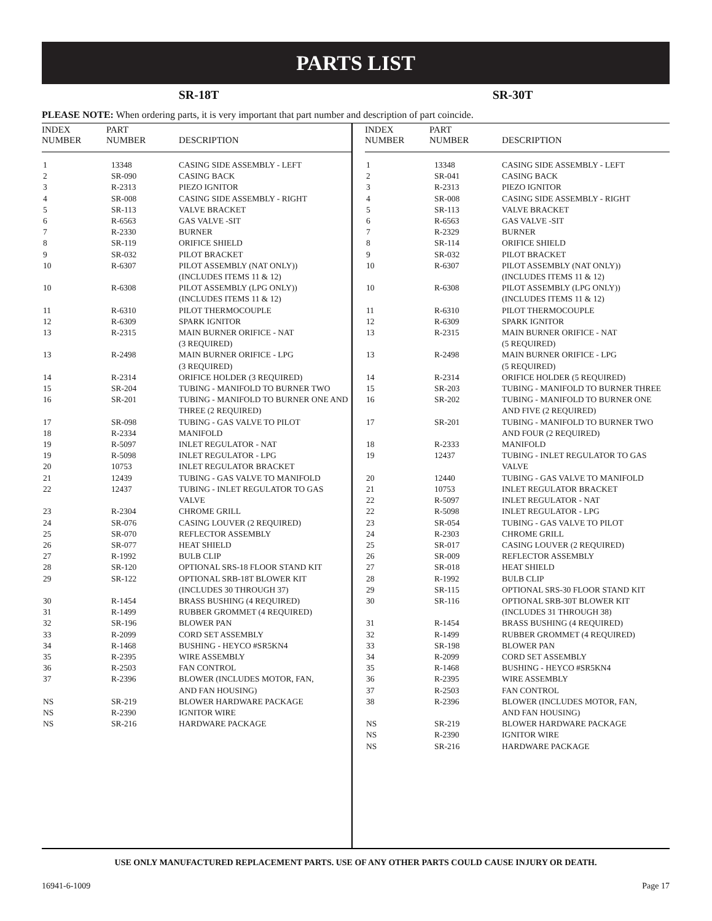PARTS LIST
SR-18T SR-30T
PLEASE NOTE: When ordering parts, it is very important that part number and description of part coincide.
| INDEX NUMBER | PART NUMBER | DESCRIPTION |
| --- | --- | --- |
| 1 | 13348 | CASING SIDE ASSEMBLY - LEFT |
| 2 | SR-090 | CASING BACK |
| 3 | R-2313 | PIEZO IGNITOR |
| 4 | SR-008 | CASING SIDE ASSEMBLY - RIGHT |
| 5 | SR-113 | VALVE BRACKET |
| 6 | R-6563 | GAS VALVE -SIT |
| 7 | R-2330 | BURNER |
| 8 | SR-119 | ORIFICE SHIELD |
| 9 | SR-032 | PILOT BRACKET |
| 10 | R-6307 | PILOT ASSEMBLY (NAT ONLY)) (INCLUDES ITEMS 11 & 12) |
| 10 | R-6308 | PILOT ASSEMBLY (LPG ONLY)) (INCLUDES ITEMS 11 & 12) |
| 11 | R-6310 | PILOT THERMOCOUPLE |
| 12 | R-6309 | SPARK IGNITOR |
| 13 | R-2315 | MAIN BURNER ORIFICE - NAT (3 REQUIRED) |
| 13 | R-2498 | MAIN BURNER ORIFICE - LPG (3 REQUIRED) |
| 14 | R-2314 | ORIFICE HOLDER (3 REQUIRED) |
| 15 | SR-204 | TUBING - MANIFOLD TO BURNER TWO |
| 16 | SR-201 | TUBING - MANIFOLD TO BURNER ONE AND THREE (2 REQUIRED) |
| 17 | SR-098 | TUBING - GAS VALVE TO PILOT |
| 18 | R-2334 | MANIFOLD |
| 19 | R-5097 | INLET REGULATOR - NAT |
| 19 | R-5098 | INLET REGULATOR - LPG |
| 20 | 10753 | INLET REGULATOR BRACKET |
| 21 | 12439 | TUBING - GAS VALVE TO MANIFOLD |
| 22 | 12437 | TUBING - INLET REGULATOR TO GAS VALVE |
| 23 | R-2304 | CHROME GRILL |
| 24 | SR-076 | CASING LOUVER (2 REQUIRED) |
| 25 | SR-070 | REFLECTOR ASSEMBLY |
| 26 | SR-077 | HEAT SHIELD |
| 27 | R-1992 | BULB CLIP |
| 28 | SR-120 | OPTIONAL SRS-18 FLOOR STAND KIT |
| 29 | SR-122 | OPTIONAL SRB-18T BLOWER KIT (INCLUDES 30 THROUGH 37) |
| 30 | R-1454 | BRASS BUSHING (4 REQUIRED) |
| 31 | R-1499 | RUBBER GROMMET (4 REQUIRED) |
| 32 | SR-196 | BLOWER PAN |
| 33 | R-2099 | CORD SET ASSEMBLY |
| 34 | R-1468 | BUSHING - HEYCO #SR5KN4 |
| 35 | R-2395 | WIRE ASSEMBLY |
| 36 | R-2503 | FAN CONTROL |
| 37 | R-2396 | BLOWER (INCLUDES MOTOR, FAN, AND FAN HOUSING) |
| NS | SR-219 | BLOWER HARDWARE PACKAGE |
| NS | R-2390 | IGNITOR WIRE |
| NS | SR-216 | HARDWARE PACKAGE |
| INDEX NUMBER | PART NUMBER | DESCRIPTION |
| --- | --- | --- |
| 1 | 13348 | CASING SIDE ASSEMBLY - LEFT |
| 2 | SR-041 | CASING BACK |
| 3 | R-2313 | PIEZO IGNITOR |
| 4 | SR-008 | CASING SIDE ASSEMBLY - RIGHT |
| 5 | SR-113 | VALVE BRACKET |
| 6 | R-6563 | GAS VALVE -SIT |
| 7 | R-2329 | BURNER |
| 8 | SR-114 | ORIFICE SHIELD |
| 9 | SR-032 | PILOT BRACKET |
| 10 | R-6307 | PILOT ASSEMBLY (NAT ONLY)) (INCLUDES ITEMS 11 & 12) |
| 10 | R-6308 | PILOT ASSEMBLY (LPG ONLY)) (INCLUDES ITEMS 11 & 12) |
| 11 | R-6310 | PILOT THERMOCOUPLE |
| 12 | R-6309 | SPARK IGNITOR |
| 13 | R-2315 | MAIN BURNER ORIFICE - NAT (5 REQUIRED) |
| 13 | R-2498 | MAIN BURNER ORIFICE - LPG (5 REQUIRED) |
| 14 | R-2314 | ORIFICE HOLDER (5 REQUIRED) |
| 15 | SR-203 | TUBING - MANIFOLD TO BURNER THREE |
| 16 | SR-202 | TUBING - MANIFOLD TO BURNER ONE AND FIVE (2 REQUIRED) |
| 17 | SR-201 | TUBING - MANIFOLD TO BURNER TWO AND FOUR (2 REQUIRED) |
| 18 | R-2333 | MANIFOLD |
| 19 | 12437 | TUBING - INLET REGULATOR TO GAS VALVE |
| 20 | 12440 | TUBING - GAS VALVE TO MANIFOLD |
| 21 | 10753 | INLET REGULATOR BRACKET |
| 22 | R-5097 | INLET REGULATOR - NAT |
| 22 | R-5098 | INLET REGULATOR - LPG |
| 23 | SR-054 | TUBING - GAS VALVE TO PILOT |
| 24 | R-2303 | CHROME GRILL |
| 25 | SR-017 | CASING LOUVER (2 REQUIRED) |
| 26 | SR-009 | REFLECTOR ASSEMBLY |
| 27 | SR-018 | HEAT SHIELD |
| 28 | R-1992 | BULB CLIP |
| 29 | SR-115 | OPTIONAL SRS-30 FLOOR STAND KIT |
| 30 | SR-116 | OPTIONAL SRB-30T BLOWER KIT (INCLUDES 31 THROUGH 38) |
| 31 | R-1454 | BRASS BUSHING (4 REQUIRED) |
| 32 | R-1499 | RUBBER GROMMET (4 REQUIRED) |
| 33 | SR-198 | BLOWER PAN |
| 34 | R-2099 | CORD SET ASSEMBLY |
| 35 | R-1468 | BUSHING - HEYCO #SR5KN4 |
| 36 | R-2395 | WIRE ASSEMBLY |
| 37 | R-2503 | FAN CONTROL |
| 38 | R-2396 | BLOWER (INCLUDES MOTOR, FAN, AND FAN HOUSING) |
| NS | SR-219 | BLOWER HARDWARE PACKAGE |
| NS | R-2390 | IGNITOR WIRE |
| NS | SR-216 | HARDWARE PACKAGE |
USE ONLY MANUFACTURED REPLACEMENT PARTS. USE OF ANY OTHER PARTS COULD CAUSE INJURY OR DEATH.
16941-6-1009 Page 17